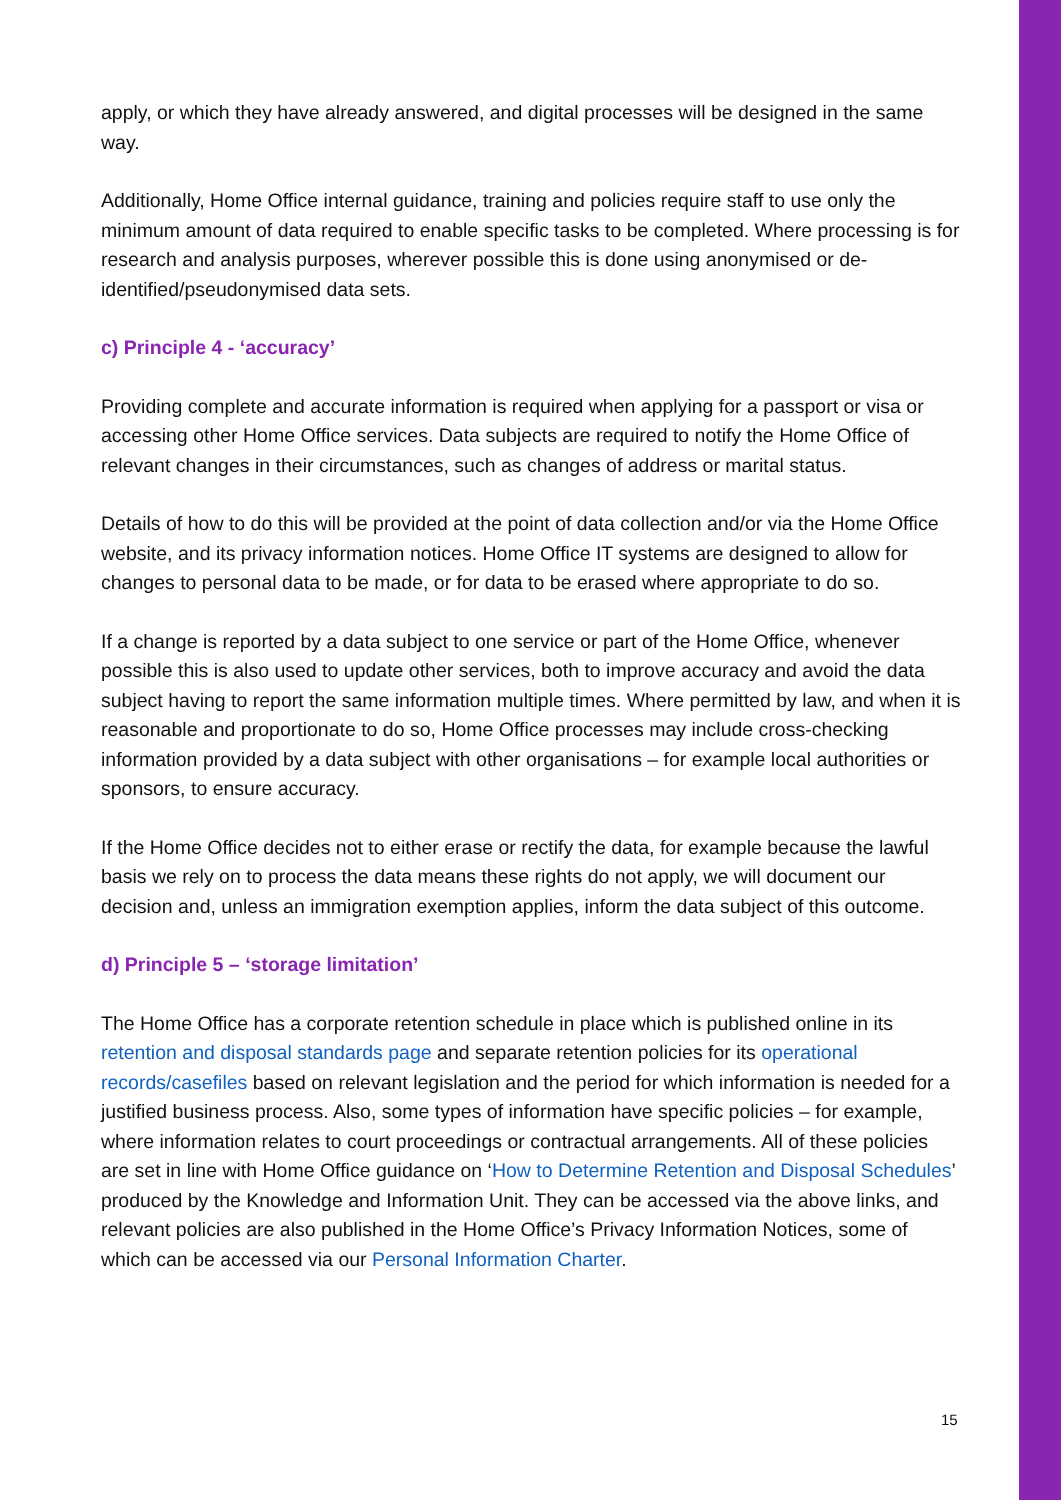apply, or which they have already answered, and digital processes will be designed in the same way.
Additionally, Home Office internal guidance, training and policies require staff to use only the minimum amount of data required to enable specific tasks to be completed. Where processing is for research and analysis purposes, wherever possible this is done using anonymised or de-identified/pseudonymised data sets.
c) Principle 4 - ‘accuracy’
Providing complete and accurate information is required when applying for a passport or visa or accessing other Home Office services. Data subjects are required to notify the Home Office of relevant changes in their circumstances, such as changes of address or marital status.
Details of how to do this will be provided at the point of data collection and/or via the Home Office website, and its privacy information notices. Home Office IT systems are designed to allow for changes to personal data to be made, or for data to be erased where appropriate to do so.
If a change is reported by a data subject to one service or part of the Home Office, whenever possible this is also used to update other services, both to improve accuracy and avoid the data subject having to report the same information multiple times. Where permitted by law, and when it is reasonable and proportionate to do so, Home Office processes may include cross-checking information provided by a data subject with other organisations – for example local authorities or sponsors, to ensure accuracy.
If the Home Office decides not to either erase or rectify the data, for example because the lawful basis we rely on to process the data means these rights do not apply, we will document our decision and, unless an immigration exemption applies, inform the data subject of this outcome.
d) Principle 5 – ‘storage limitation’
The Home Office has a corporate retention schedule in place which is published online in its retention and disposal standards page and separate retention policies for its operational records/casefiles based on relevant legislation and the period for which information is needed for a justified business process. Also, some types of information have specific policies – for example, where information relates to court proceedings or contractual arrangements. All of these policies are set in line with Home Office guidance on ‘How to Determine Retention and Disposal Schedules’ produced by the Knowledge and Information Unit. They can be accessed via the above links, and relevant policies are also published in the Home Office’s Privacy Information Notices, some of which can be accessed via our Personal Information Charter.
15